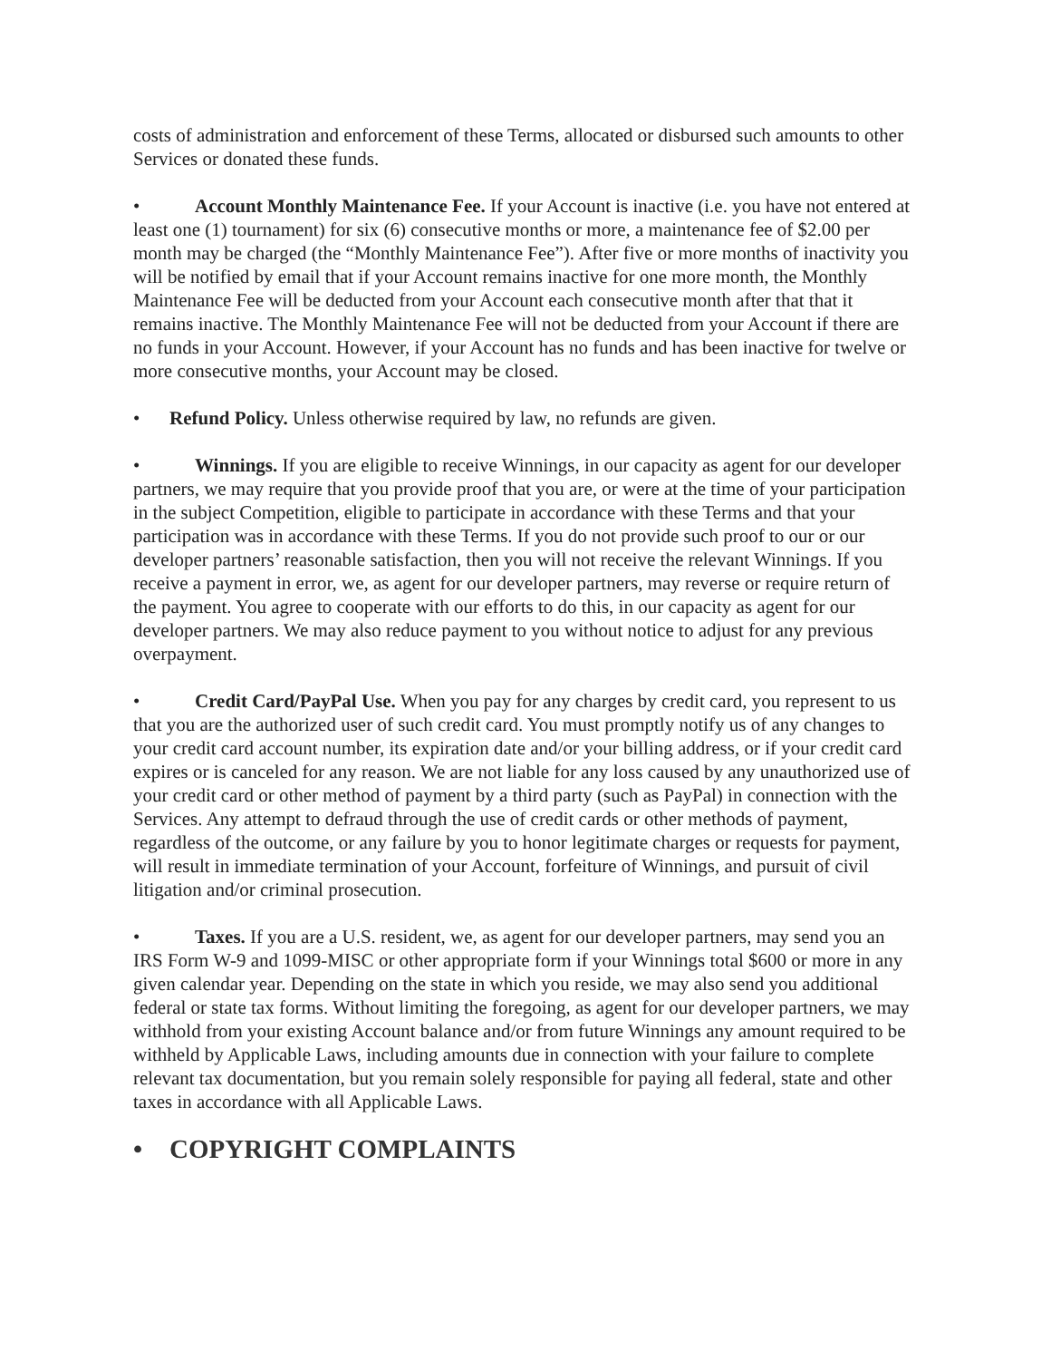costs of administration and enforcement of these Terms, allocated or disbursed such amounts to other Services or donated these funds.
• Account Monthly Maintenance Fee. If your Account is inactive (i.e. you have not entered at least one (1) tournament) for six (6) consecutive months or more, a maintenance fee of $2.00 per month may be charged (the “Monthly Maintenance Fee”). After five or more months of inactivity you will be notified by email that if your Account remains inactive for one more month, the Monthly Maintenance Fee will be deducted from your Account each consecutive month after that that it remains inactive. The Monthly Maintenance Fee will not be deducted from your Account if there are no funds in your Account. However, if your Account has no funds and has been inactive for twelve or more consecutive months, your Account may be closed.
• Refund Policy. Unless otherwise required by law, no refunds are given.
• Winnings. If you are eligible to receive Winnings, in our capacity as agent for our developer partners, we may require that you provide proof that you are, or were at the time of your participation in the subject Competition, eligible to participate in accordance with these Terms and that your participation was in accordance with these Terms. If you do not provide such proof to our or our developer partners’ reasonable satisfaction, then you will not receive the relevant Winnings. If you receive a payment in error, we, as agent for our developer partners, may reverse or require return of the payment. You agree to cooperate with our efforts to do this, in our capacity as agent for our developer partners. We may also reduce payment to you without notice to adjust for any previous overpayment.
• Credit Card/PayPal Use. When you pay for any charges by credit card, you represent to us that you are the authorized user of such credit card. You must promptly notify us of any changes to your credit card account number, its expiration date and/or your billing address, or if your credit card expires or is canceled for any reason. We are not liable for any loss caused by any unauthorized use of your credit card or other method of payment by a third party (such as PayPal) in connection with the Services. Any attempt to defraud through the use of credit cards or other methods of payment, regardless of the outcome, or any failure by you to honor legitimate charges or requests for payment, will result in immediate termination of your Account, forfeiture of Winnings, and pursuit of civil litigation and/or criminal prosecution.
• Taxes. If you are a U.S. resident, we, as agent for our developer partners, may send you an IRS Form W-9 and 1099-MISC or other appropriate form if your Winnings total $600 or more in any given calendar year. Depending on the state in which you reside, we may also send you additional federal or state tax forms. Without limiting the foregoing, as agent for our developer partners, we may withhold from your existing Account balance and/or from future Winnings any amount required to be withheld by Applicable Laws, including amounts due in connection with your failure to complete relevant tax documentation, but you remain solely responsible for paying all federal, state and other taxes in accordance with all Applicable Laws.
• COPYRIGHT COMPLAINTS